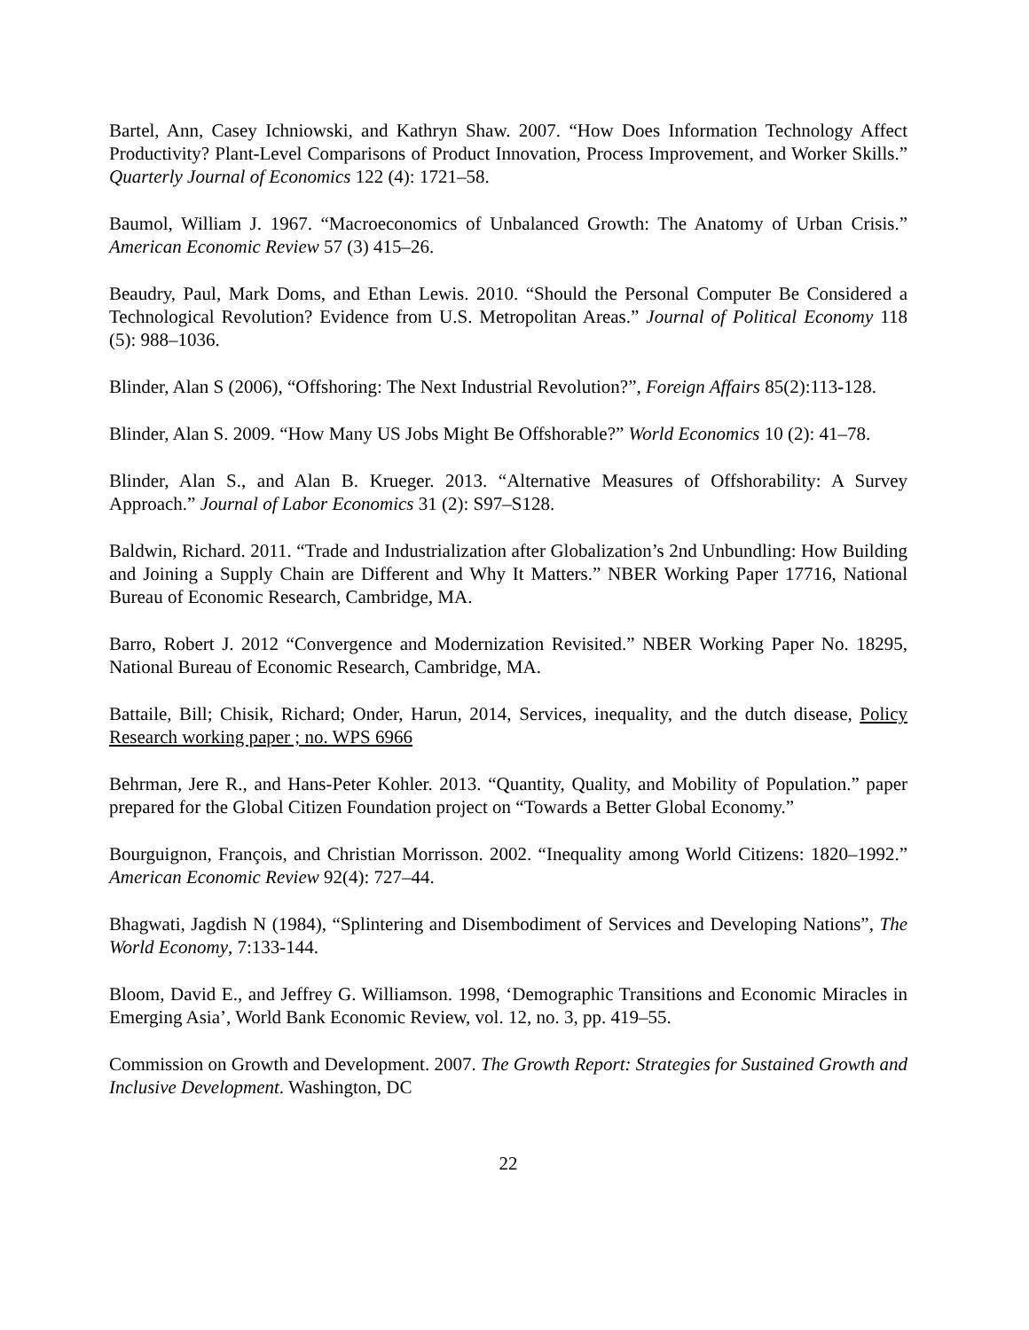Bartel, Ann, Casey Ichniowski, and Kathryn Shaw. 2007. “How Does Information Technology Affect Productivity? Plant-Level Comparisons of Product Innovation, Process Improvement, and Worker Skills.” Quarterly Journal of Economics 122 (4): 1721–58.
Baumol, William J. 1967. “Macroeconomics of Unbalanced Growth: The Anatomy of Urban Crisis.” American Economic Review 57 (3) 415–26.
Beaudry, Paul, Mark Doms, and Ethan Lewis. 2010. “Should the Personal Computer Be Considered a Technological Revolution? Evidence from U.S. Metropolitan Areas.” Journal of Political Economy 118 (5): 988–1036.
Blinder, Alan S (2006), “Offshoring: The Next Industrial Revolution?”, Foreign Affairs 85(2):113-128.
Blinder, Alan S. 2009. “How Many US Jobs Might Be Offshorable?” World Economics 10 (2): 41–78.
Blinder, Alan S., and Alan B. Krueger. 2013. “Alternative Measures of Offshorability: A Survey Approach.” Journal of Labor Economics 31 (2): S97–S128.
Baldwin, Richard. 2011. “Trade and Industrialization after Globalization’s 2nd Unbundling: How Building and Joining a Supply Chain are Different and Why It Matters.” NBER Working Paper 17716, National Bureau of Economic Research, Cambridge, MA.
Barro, Robert J. 2012 “Convergence and Modernization Revisited.” NBER Working Paper No. 18295, National Bureau of Economic Research, Cambridge, MA.
Battaile, Bill; Chisik, Richard; Onder, Harun, 2014, Services, inequality, and the dutch disease, Policy Research working paper ; no. WPS 6966
Behrman, Jere R., and Hans-Peter Kohler. 2013. “Quantity, Quality, and Mobility of Population.” paper prepared for the Global Citizen Foundation project on “Towards a Better Global Economy.”
Bourguignon, François, and Christian Morrisson. 2002. “Inequality among World Citizens: 1820–1992.” American Economic Review 92(4): 727–44.
Bhagwati, Jagdish N (1984), “Splintering and Disembodiment of Services and Developing Nations”, The World Economy, 7:133-144.
Bloom, David E., and Jeffrey G. Williamson. 1998, ‘Demographic Transitions and Economic Miracles in Emerging Asia’, World Bank Economic Review, vol. 12, no. 3, pp. 419–55.
Commission on Growth and Development. 2007. The Growth Report: Strategies for Sustained Growth and Inclusive Development. Washington, DC
22